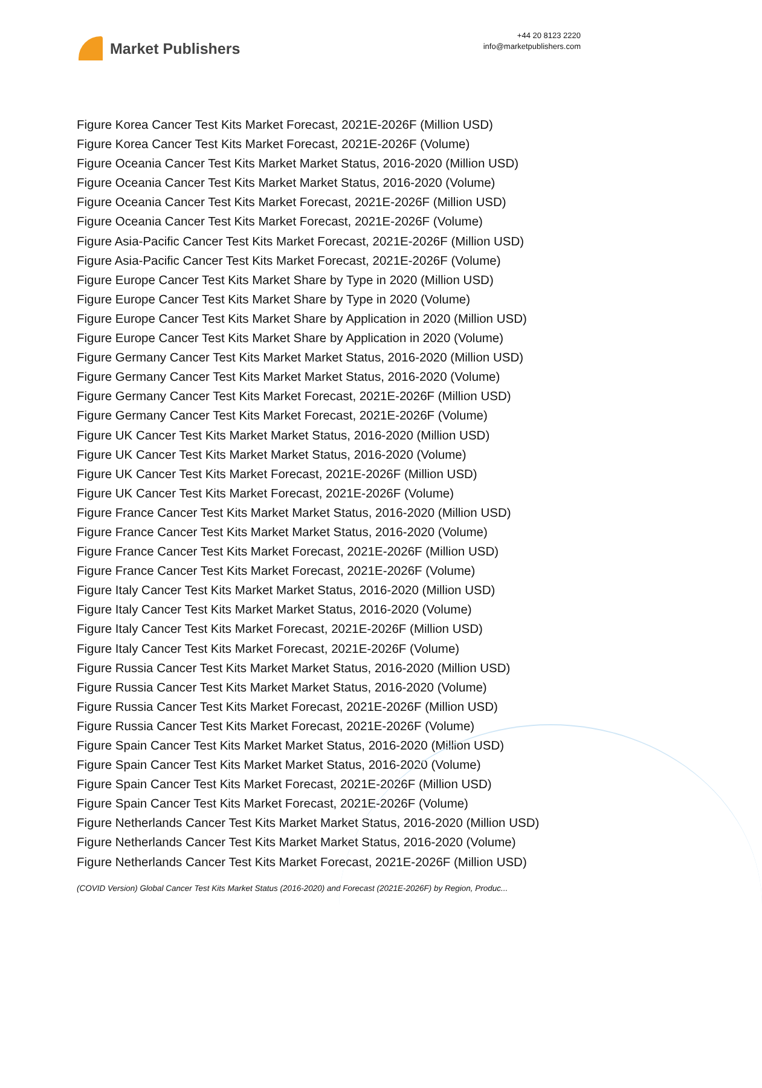Market Publishers
+44 20 8123 2220
info@marketpublishers.com
Figure Korea Cancer Test Kits Market Forecast, 2021E-2026F (Million USD)
Figure Korea Cancer Test Kits Market Forecast, 2021E-2026F (Volume)
Figure Oceania Cancer Test Kits Market Market Status, 2016-2020 (Million USD)
Figure Oceania Cancer Test Kits Market Market Status, 2016-2020 (Volume)
Figure Oceania Cancer Test Kits Market Forecast, 2021E-2026F (Million USD)
Figure Oceania Cancer Test Kits Market Forecast, 2021E-2026F (Volume)
Figure Asia-Pacific Cancer Test Kits Market Forecast, 2021E-2026F (Million USD)
Figure Asia-Pacific Cancer Test Kits Market Forecast, 2021E-2026F (Volume)
Figure Europe Cancer Test Kits Market Share by Type in 2020 (Million USD)
Figure Europe Cancer Test Kits Market Share by Type in 2020 (Volume)
Figure Europe Cancer Test Kits Market Share by Application in 2020 (Million USD)
Figure Europe Cancer Test Kits Market Share by Application in 2020 (Volume)
Figure Germany Cancer Test Kits Market Market Status, 2016-2020 (Million USD)
Figure Germany Cancer Test Kits Market Market Status, 2016-2020 (Volume)
Figure Germany Cancer Test Kits Market Forecast, 2021E-2026F (Million USD)
Figure Germany Cancer Test Kits Market Forecast, 2021E-2026F (Volume)
Figure UK Cancer Test Kits Market Market Status, 2016-2020 (Million USD)
Figure UK Cancer Test Kits Market Market Status, 2016-2020 (Volume)
Figure UK Cancer Test Kits Market Forecast, 2021E-2026F (Million USD)
Figure UK Cancer Test Kits Market Forecast, 2021E-2026F (Volume)
Figure France Cancer Test Kits Market Market Status, 2016-2020 (Million USD)
Figure France Cancer Test Kits Market Market Status, 2016-2020 (Volume)
Figure France Cancer Test Kits Market Forecast, 2021E-2026F (Million USD)
Figure France Cancer Test Kits Market Forecast, 2021E-2026F (Volume)
Figure Italy Cancer Test Kits Market Market Status, 2016-2020 (Million USD)
Figure Italy Cancer Test Kits Market Market Status, 2016-2020 (Volume)
Figure Italy Cancer Test Kits Market Forecast, 2021E-2026F (Million USD)
Figure Italy Cancer Test Kits Market Forecast, 2021E-2026F (Volume)
Figure Russia Cancer Test Kits Market Market Status, 2016-2020 (Million USD)
Figure Russia Cancer Test Kits Market Market Status, 2016-2020 (Volume)
Figure Russia Cancer Test Kits Market Forecast, 2021E-2026F (Million USD)
Figure Russia Cancer Test Kits Market Forecast, 2021E-2026F (Volume)
Figure Spain Cancer Test Kits Market Market Status, 2016-2020 (Million USD)
Figure Spain Cancer Test Kits Market Market Status, 2016-2020 (Volume)
Figure Spain Cancer Test Kits Market Forecast, 2021E-2026F (Million USD)
Figure Spain Cancer Test Kits Market Forecast, 2021E-2026F (Volume)
Figure Netherlands Cancer Test Kits Market Market Status, 2016-2020 (Million USD)
Figure Netherlands Cancer Test Kits Market Market Status, 2016-2020 (Volume)
Figure Netherlands Cancer Test Kits Market Forecast, 2021E-2026F (Million USD)
(COVID Version) Global Cancer Test Kits Market Status (2016-2020) and Forecast (2021E-2026F) by Region, Produc...